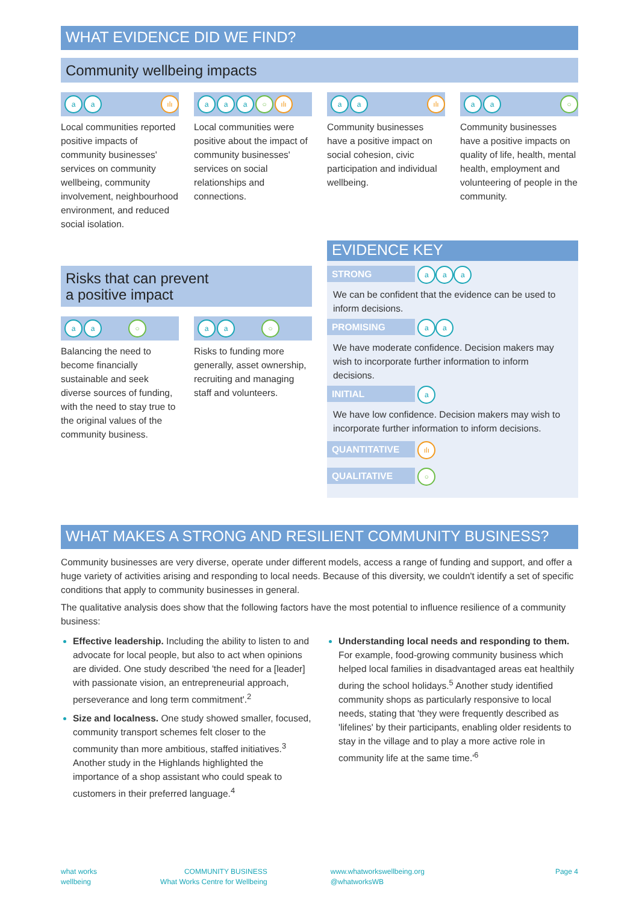WHAT EVIDENCE DID WE FIND?
Community wellbeing impacts
aa ılı
Local communities reported positive impacts of community businesses' services on community wellbeing, community involvement, neighbourhood environment, and reduced social isolation.
aa a ○ ılı
Local communities were positive about the impact of community businesses' services on social relationships and connections.
aa ılı
Community businesses have a positive impact on social cohesion, civic participation and individual wellbeing.
aa ○
Community businesses have a positive impacts on quality of life, health, mental health, employment and volunteering of people in the community.
Risks that can prevent
a positive impact
aa ○
Balancing the need to become financially sustainable and seek diverse sources of funding, with the need to stay true to the original values of the community business.
aa ○
Risks to funding more generally, asset ownership, recruiting and managing staff and volunteers.
EVIDENCE KEY
STRONG a a a
We can be confident that the evidence can be used to inform decisions.
PROMISING a a
We have moderate confidence. Decision makers may wish to incorporate further information to inform decisions.
INITIAL a
We have low confidence. Decision makers may wish to incorporate further information to inform decisions.
QUANTITATIVE ılı
QUALITATIVE ○
WHAT MAKES A STRONG AND RESILIENT COMMUNITY BUSINESS?
Community businesses are very diverse, operate under different models, access a range of funding and support, and offer a huge variety of activities arising and responding to local needs. Because of this diversity, we couldn't identify a set of specific conditions that apply to community businesses in general.
The qualitative analysis does show that the following factors have the most potential to influence resilience of a community business:
Effective leadership. Including the ability to listen to and advocate for local people, but also to act when opinions are divided. One study described 'the need for a [leader] with passionate vision, an entrepreneurial approach, perseverance and long term commitment'.<sup>2</sup>
Size and localness. One study showed smaller, focused, community transport schemes felt closer to the community than more ambitious, staffed initiatives.<sup>3</sup> Another study in the Highlands highlighted the importance of a shop assistant who could speak to customers in their preferred language.<sup>4</sup>
Understanding local needs and responding to them. For example, food-growing community business which helped local families in disadvantaged areas eat healthily during the school holidays.<sup>5</sup> Another study identified community shops as particularly responsive to local needs, stating that 'they were frequently described as 'lifelines' by their participants, enabling older residents to stay in the village and to play a more active role in community life at the same time.'<sup>6</sup>
what works
wellbeing
COMMUNITY BUSINESS
What Works Centre for Wellbeing
www.whatworkswellbeing.org
@whatworksWB
Page 4